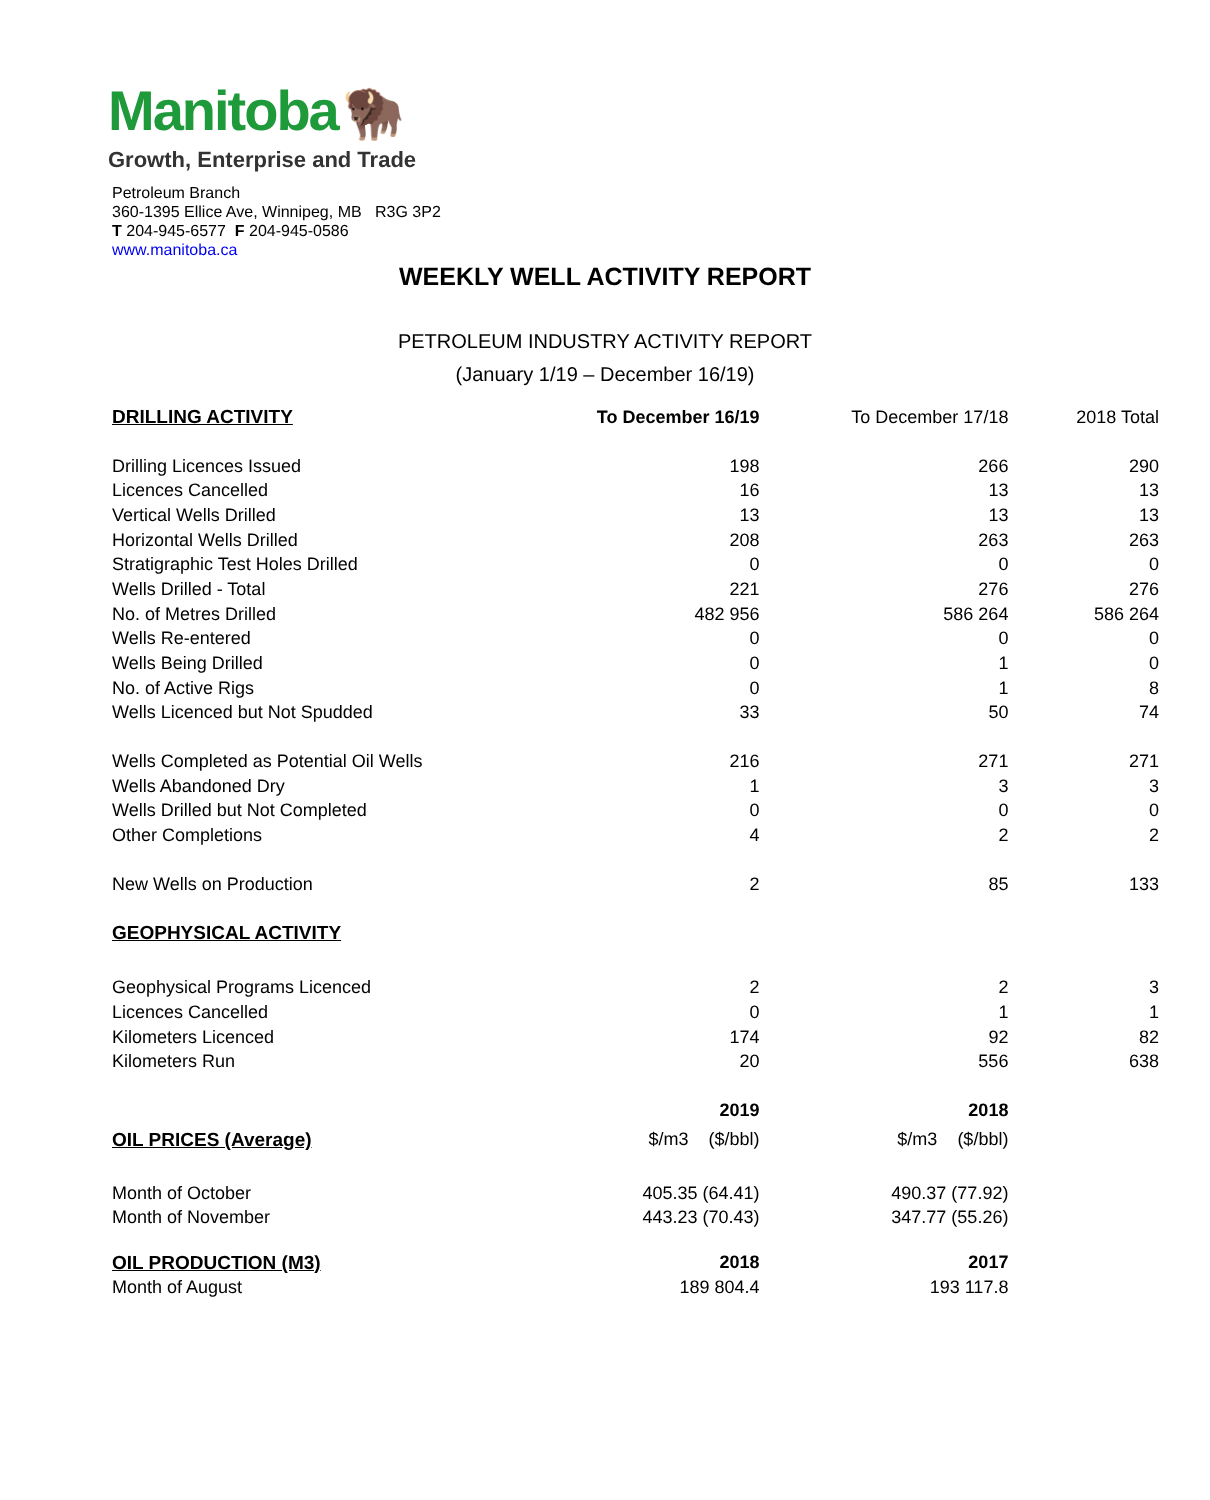Manitoba
🦬
Growth, Enterprise and Trade
Petroleum Branch
360-1395 Ellice Ave, Winnipeg, MB R3G 3P2
T 204-945-6577 F 204-945-0586
www.manitoba.ca
WEEKLY WELL ACTIVITY REPORT
PETROLEUM INDUSTRY ACTIVITY REPORT
(January 1/19 – December 16/19)
| DRILLING ACTIVITY | To December 16/19 | To December 17/18 | 2018 Total |
| --- | --- | --- | --- |
| Drilling Licences Issued | 198 | 266 | 290 |
| Licences Cancelled | 16 | 13 | 13 |
| Vertical Wells Drilled | 13 | 13 | 13 |
| Horizontal Wells Drilled | 208 | 263 | 263 |
| Stratigraphic Test Holes Drilled | 0 | 0 | 0 |
| Wells Drilled - Total | 221 | 276 | 276 |
| No. of Metres Drilled | 482 956 | 586 264 | 586 264 |
| Wells Re-entered | 0 | 0 | 0 |
| Wells Being Drilled | 0 | 1 | 0 |
| No. of Active Rigs | 0 | 1 | 8 |
| Wells Licenced but Not Spudded | 33 | 50 | 74 |
| Wells Completed as Potential Oil Wells | 216 | 271 | 271 |
| Wells Abandoned Dry | 1 | 3 | 3 |
| Wells Drilled but Not Completed | 0 | 0 | 0 |
| Other Completions | 4 | 2 | 2 |
| New Wells on Production | 2 | 85 | 133 |
| GEOPHYSICAL ACTIVITY | | | |
| Geophysical Programs Licenced | 2 | 2 | 3 |
| Licences Cancelled | 0 | 1 | 1 |
| Kilometers Licenced | 174 | 92 | 82 |
| Kilometers Run | 20 | 556 | 638 |
| | 2019 | 2018 | |
| OIL PRICES (Average) | $/m3 ($/bbl) | $/m3 ($/bbl) | |
| Month of October | 405.35 (64.41) | 490.37 (77.92) | |
| Month of November | 443.23 (70.43) | 347.77 (55.26) | |
| OIL PRODUCTION (M3) | 2018 | 2017 | |
| Month of August | 189 804.4 | 193 117.8 | |